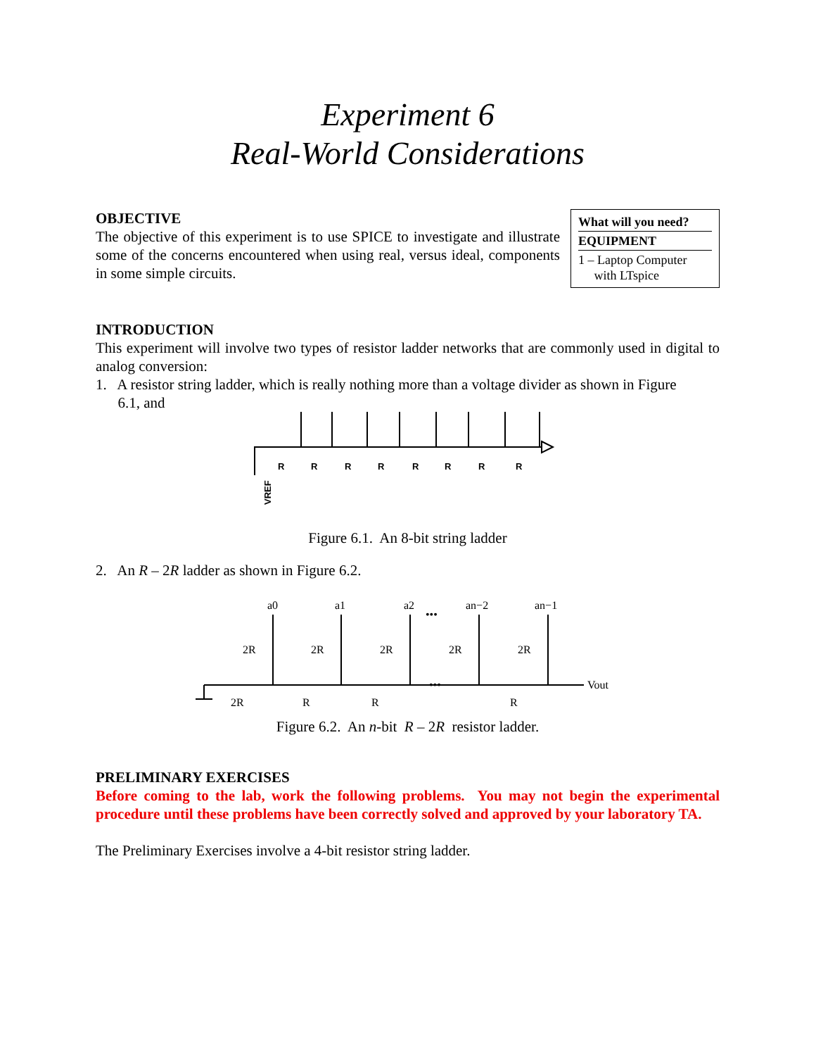Experiment 6
Real-World Considerations
OBJECTIVE
The objective of this experiment is to use SPICE to investigate and illustrate some of the concerns encountered when using real, versus ideal, components in some simple circuits.
| What will you need? |
| --- |
| EQUIPMENT |
| 1 – Laptop Computer with LTspice |
INTRODUCTION
This experiment will involve two types of resistor ladder networks that are commonly used in digital to analog conversion:
1. A resistor string ladder, which is really nothing more than a voltage divider as shown in Figure
6.1, and
R
R
R
R
R
R
R
R
VREF
Figure 6.1. An 8-bit string ladder
2. An R – 2R ladder as shown in Figure 6.2.
a0
a1
a2
•••
an−2
an−1
2R
2R
2R
2R
2R
•••
Vout
2R
R
R
R
Figure 6.2. An n-bit R – 2R resistor ladder.
PRELIMINARY EXERCISES
Before coming to the lab, work the following problems. You may not begin the experimental procedure until these problems have been correctly solved and approved by your laboratory TA.
The Preliminary Exercises involve a 4-bit resistor string ladder.